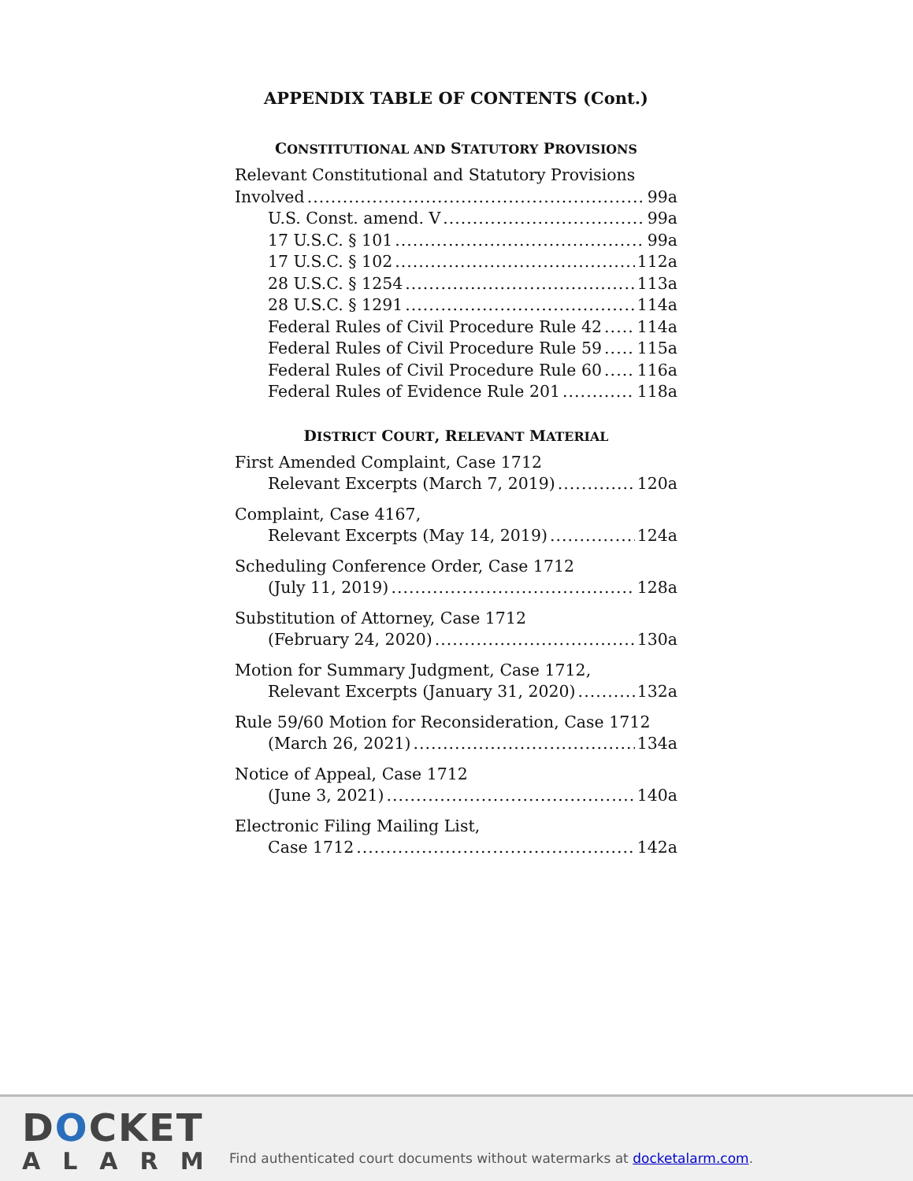APPENDIX TABLE OF CONTENTS (Cont.)
CONSTITUTIONAL AND STATUTORY PROVISIONS
Relevant Constitutional and Statutory Provisions
Involved 99a
U.S. Const. amend. V 99a
17 U.S.C. § 101 99a
17 U.S.C. § 102 112a
28 U.S.C. § 1254 113a
28 U.S.C. § 1291 114a
Federal Rules of Civil Procedure Rule 42 114a
Federal Rules of Civil Procedure Rule 59 115a
Federal Rules of Civil Procedure Rule 60 116a
Federal Rules of Evidence Rule 201 118a
DISTRICT COURT, RELEVANT MATERIAL
First Amended Complaint, Case 1712
Relevant Excerpts (March 7, 2019) 120a
Complaint, Case 4167,
Relevant Excerpts (May 14, 2019) 124a
Scheduling Conference Order, Case 1712
(July 11, 2019) 128a
Substitution of Attorney, Case 1712
(February 24, 2020) 130a
Motion for Summary Judgment, Case 1712,
Relevant Excerpts (January 31, 2020) 132a
Rule 59/60 Motion for Reconsideration, Case 1712
(March 26, 2021) 134a
Notice of Appeal, Case 1712
(June 3, 2021) 140a
Electronic Filing Mailing List,
Case 1712 142a
DOCKET
ALARM
Find authenticated court documents without watermarks at docketalarm.com.